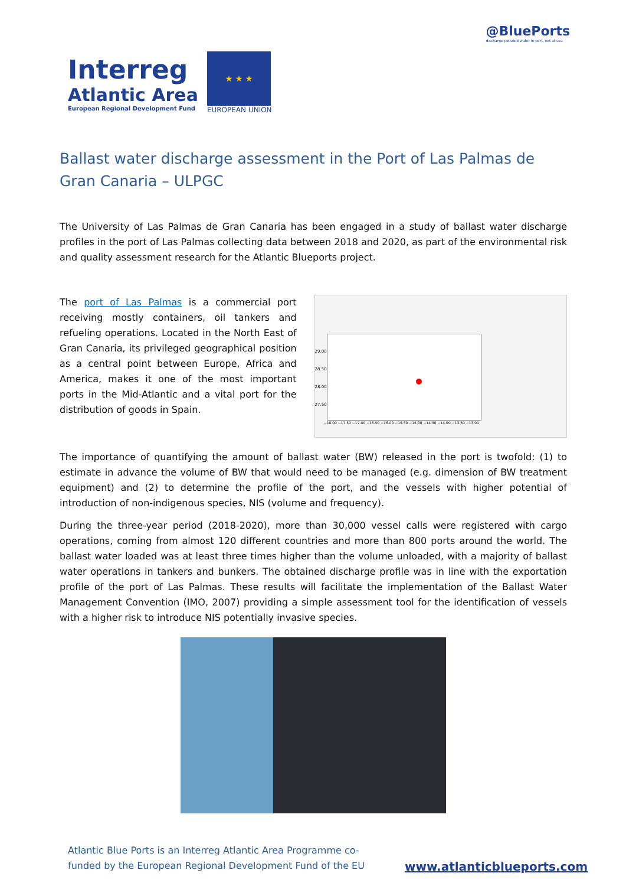Interreg
Atlantic Area
European Regional Development Fund
★ ★ ★
EUROPEAN UNION
@BluePorts
discharge polluted water in port, not at sea
Ballast water discharge assessment in the Port of Las Palmas de Gran Canaria – ULPGC
The University of Las Palmas de Gran Canaria has been engaged in a study of ballast water discharge profiles in the port of Las Palmas collecting data between 2018 and 2020, as part of the environmental risk and quality assessment research for the Atlantic Blueports project.
The port of Las Palmas is a commercial port receiving mostly containers, oil tankers and refueling operations. Located in the North East of Gran Canaria, its privileged geographical position as a central point between Europe, Africa and America, makes it one of the most important ports in the Mid-Atlantic and a vital port for the distribution of goods in Spain.
29.00
28.50
28.00
27.50
−18.00 −17.50 −17.00 −16.50 −16.00 −15.50 −15.00 −14.50 −14.00 −13.50 −13.00
The importance of quantifying the amount of ballast water (BW) released in the port is twofold: (1) to estimate in advance the volume of BW that would need to be managed (e.g. dimension of BW treatment equipment) and (2) to determine the profile of the port, and the vessels with higher potential of introduction of non-indigenous species, NIS (volume and frequency).
During the three-year period (2018-2020), more than 30,000 vessel calls were registered with cargo operations, coming from almost 120 different countries and more than 800 ports around the world. The ballast water loaded was at least three times higher than the volume unloaded, with a majority of ballast water operations in tankers and bunkers. The obtained discharge profile was in line with the exportation profile of the port of Las Palmas. These results will facilitate the implementation of the Ballast Water Management Convention (IMO, 2007) providing a simple assessment tool for the identification of vessels with a higher risk to introduce NIS potentially invasive species.
Atlantic Blue Ports is an Interreg Atlantic Area Programme co-
funded by the European Regional Development Fund of the EU
www.atlanticblueports.com